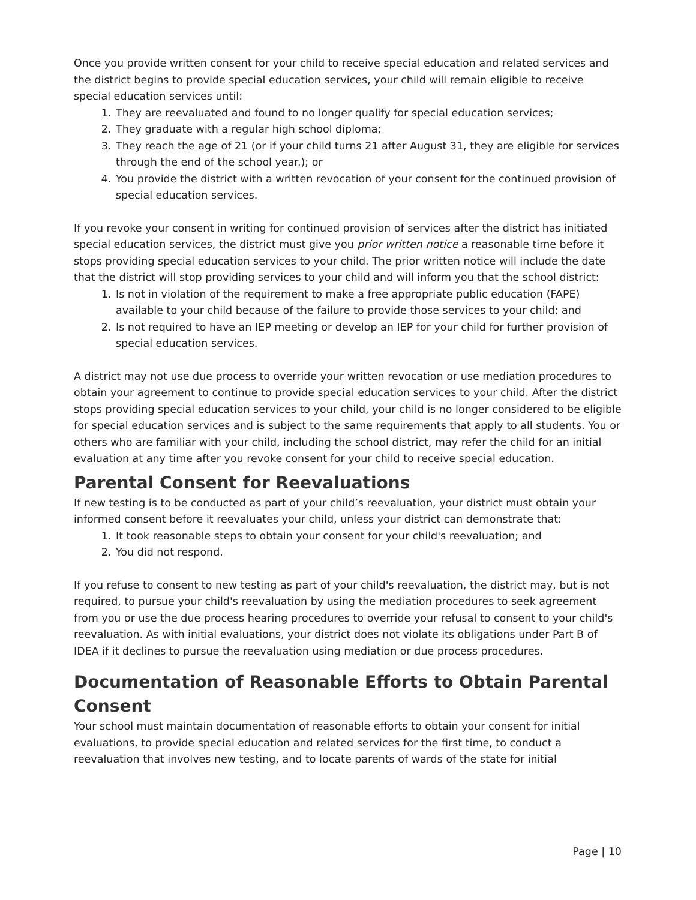Once you provide written consent for your child to receive special education and related services and the district begins to provide special education services, your child will remain eligible to receive special education services until:
1. They are reevaluated and found to no longer qualify for special education services;
2. They graduate with a regular high school diploma;
3. They reach the age of 21 (or if your child turns 21 after August 31, they are eligible for services through the end of the school year.); or
4. You provide the district with a written revocation of your consent for the continued provision of special education services.
If you revoke your consent in writing for continued provision of services after the district has initiated special education services, the district must give you prior written notice a reasonable time before it stops providing special education services to your child. The prior written notice will include the date that the district will stop providing services to your child and will inform you that the school district:
1. Is not in violation of the requirement to make a free appropriate public education (FAPE) available to your child because of the failure to provide those services to your child; and
2. Is not required to have an IEP meeting or develop an IEP for your child for further provision of special education services.
A district may not use due process to override your written revocation or use mediation procedures to obtain your agreement to continue to provide special education services to your child. After the district stops providing special education services to your child, your child is no longer considered to be eligible for special education services and is subject to the same requirements that apply to all students. You or others who are familiar with your child, including the school district, may refer the child for an initial evaluation at any time after you revoke consent for your child to receive special education.
Parental Consent for Reevaluations
If new testing is to be conducted as part of your child’s reevaluation, your district must obtain your informed consent before it reevaluates your child, unless your district can demonstrate that:
1. It took reasonable steps to obtain your consent for your child's reevaluation; and
2. You did not respond.
If you refuse to consent to new testing as part of your child's reevaluation, the district may, but is not required, to pursue your child's reevaluation by using the mediation procedures to seek agreement from you or use the due process hearing procedures to override your refusal to consent to your child's reevaluation. As with initial evaluations, your district does not violate its obligations under Part B of IDEA if it declines to pursue the reevaluation using mediation or due process procedures.
Documentation of Reasonable Efforts to Obtain Parental Consent
Your school must maintain documentation of reasonable efforts to obtain your consent for initial evaluations, to provide special education and related services for the first time, to conduct a reevaluation that involves new testing, and to locate parents of wards of the state for initial
Page | 10